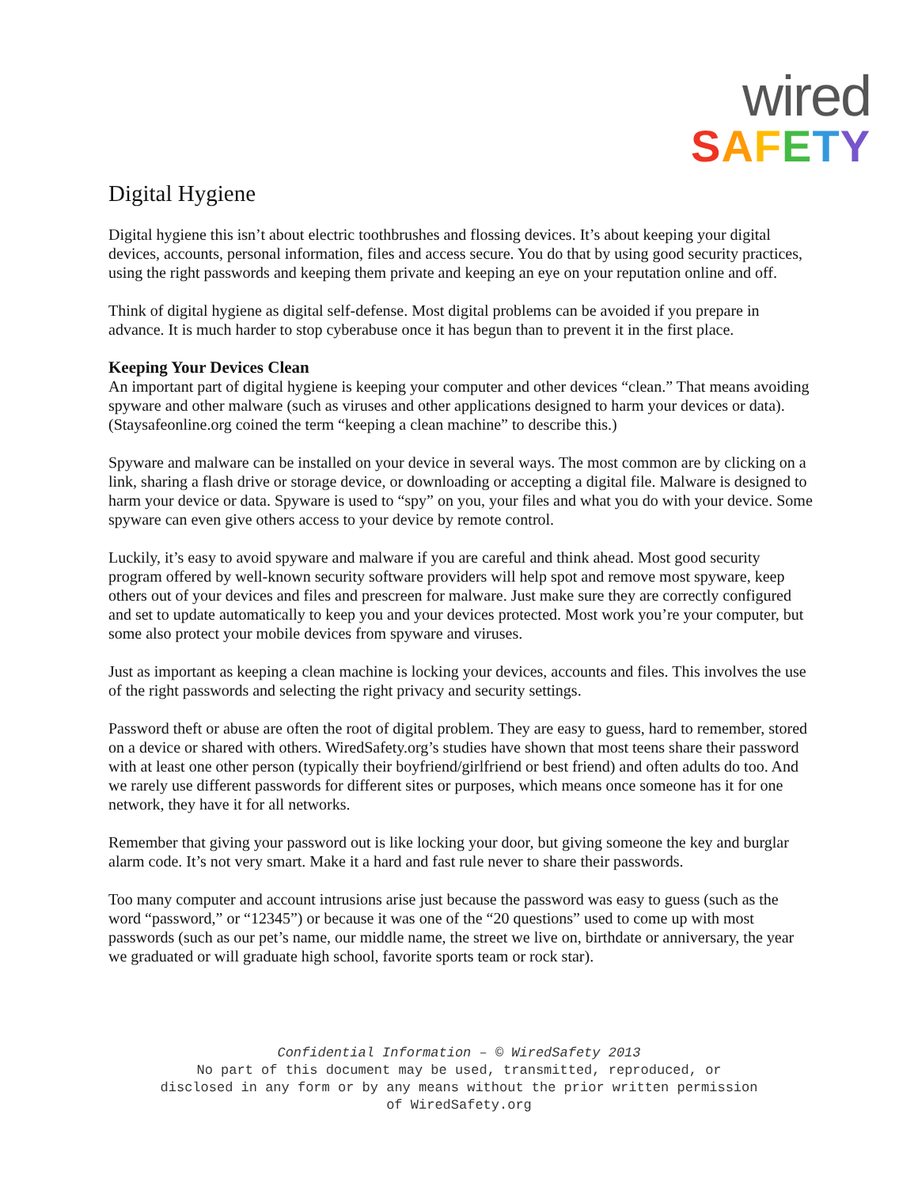wired
SAFETY
Digital Hygiene
Digital hygiene this isn’t about electric toothbrushes and flossing devices. It’s about keeping your digital devices, accounts, personal information, files and access secure. You do that by using good security practices, using the right passwords and keeping them private and keeping an eye on your reputation online and off.
Think of digital hygiene as digital self-defense. Most digital problems can be avoided if you prepare in advance. It is much harder to stop cyberabuse once it has begun than to prevent it in the first place.
Keeping Your Devices Clean
An important part of digital hygiene is keeping your computer and other devices “clean.” That means avoiding spyware and other malware (such as viruses and other applications designed to harm your devices or data). (Staysafeonline.org coined the term “keeping a clean machine” to describe this.)
Spyware and malware can be installed on your device in several ways. The most common are by clicking on a link, sharing a flash drive or storage device, or downloading or accepting a digital file. Malware is designed to harm your device or data. Spyware is used to “spy” on you, your files and what you do with your device. Some spyware can even give others access to your device by remote control.
Luckily, it’s easy to avoid spyware and malware if you are careful and think ahead. Most good security program offered by well-known security software providers will help spot and remove most spyware, keep others out of your devices and files and prescreen for malware. Just make sure they are correctly configured and set to update automatically to keep you and your devices protected. Most work you’re your computer, but some also protect your mobile devices from spyware and viruses.
Just as important as keeping a clean machine is locking your devices, accounts and files. This involves the use of the right passwords and selecting the right privacy and security settings.
Password theft or abuse are often the root of digital problem. They are easy to guess, hard to remember, stored on a device or shared with others. WiredSafety.org’s studies have shown that most teens share their password with at least one other person (typically their boyfriend/girlfriend or best friend) and often adults do too. And we rarely use different passwords for different sites or purposes, which means once someone has it for one network, they have it for all networks.
Remember that giving your password out is like locking your door, but giving someone the key and burglar alarm code. It’s not very smart. Make it a hard and fast rule never to share their passwords.
Too many computer and account intrusions arise just because the password was easy to guess (such as the word “password,” or “12345”) or because it was one of the “20 questions” used to come up with most passwords (such as our pet’s name, our middle name, the street we live on, birthdate or anniversary, the year we graduated or will graduate high school, favorite sports team or rock star).
Confidential Information – © WiredSafety 2013
No part of this document may be used, transmitted, reproduced, or
disclosed in any form or by any means without the prior written permission
of WiredSafety.org